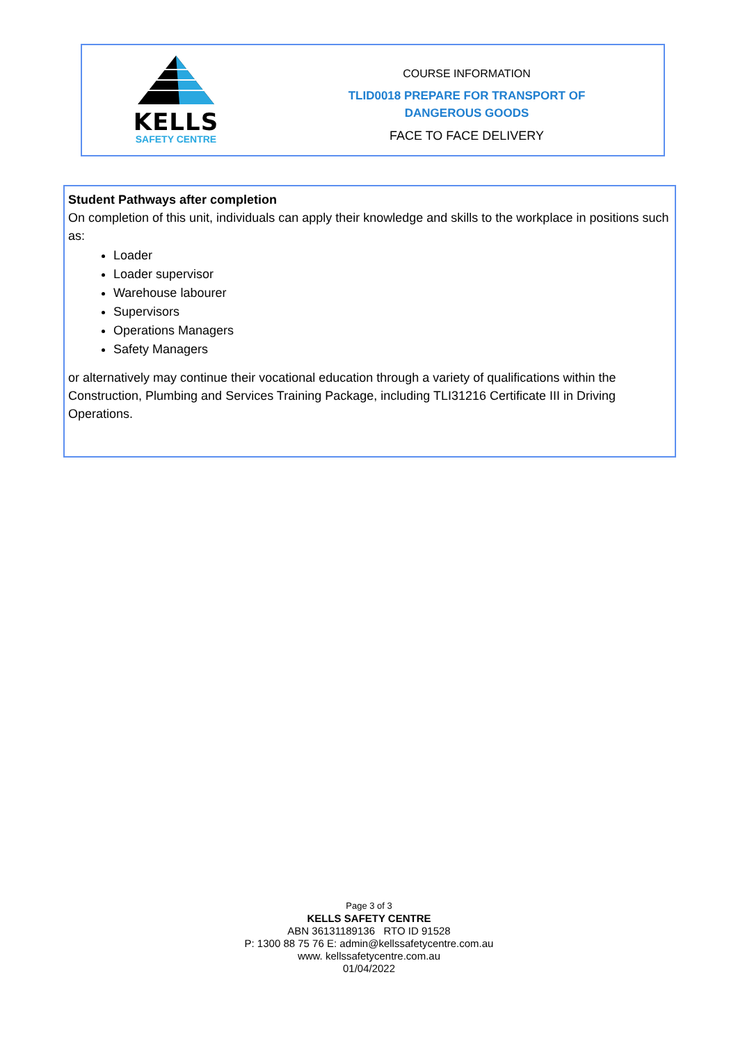KELLS
SAFETY CENTRE
COURSE INFORMATION
TLID0018 PREPARE FOR TRANSPORT OF
DANGEROUS GOODS
FACE TO FACE DELIVERY
Student Pathways after completion
On completion of this unit, individuals can apply their knowledge and skills to the workplace in positions such as:
Loader
Loader supervisor
Warehouse labourer
Supervisors
Operations Managers
Safety Managers
or alternatively may continue their vocational education through a variety of qualifications within the Construction, Plumbing and Services Training Package, including TLI31216 Certificate III in Driving Operations.
Page 3 of 3
KELLS SAFETY CENTRE
ABN 36131189136 RTO ID 91528
P: 1300 88 75 76 E: admin@kellssafetycentre.com.au
www. kellssafetycentre.com.au
01/04/2022